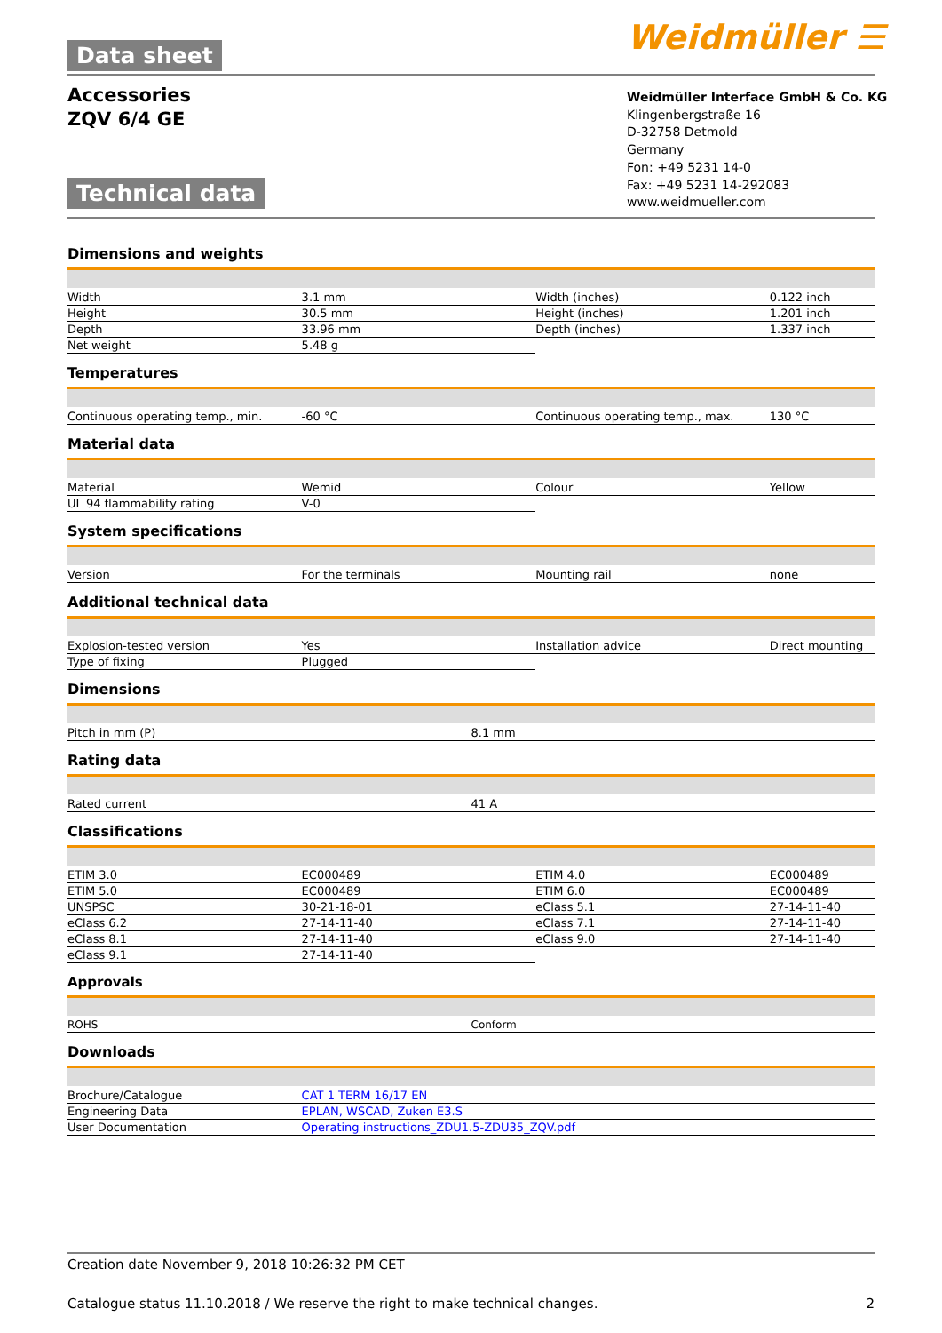Data sheet
Accessories
ZQV 6/4 GE
Technical data
Weidmüller ☰
Weidmüller Interface GmbH & Co. KG
Klingenbergstraße 16
D-32758 Detmold
Germany
Fon: +49 5231 14-0
Fax: +49 5231 14-292083
www.weidmueller.com
Dimensions and weights
| Width | 3.1 mm | Width (inches) | 0.122 inch |
| Height | 30.5 mm | Height (inches) | 1.201 inch |
| Depth | 33.96 mm | Depth (inches) | 1.337 inch |
| Net weight | 5.48 g | | |
Temperatures
| Continuous operating temp., min. | -60 °C | Continuous operating temp., max. | 130 °C |
Material data
| Material | Wemid | Colour | Yellow |
| UL 94 flammability rating | V-0 | | |
System specifications
| Version | For the terminals | Mounting rail | none |
Additional technical data
| Explosion-tested version | Yes | Installation advice | Direct mounting |
| Type of fixing | Plugged | | |
Dimensions
| Pitch in mm (P) | 8.1 mm |
Rating data
| Rated current | 41 A |
Classifications
| ETIM 3.0 | EC000489 | ETIM 4.0 | EC000489 |
| ETIM 5.0 | EC000489 | ETIM 6.0 | EC000489 |
| UNSPSC | 30-21-18-01 | eClass 5.1 | 27-14-11-40 |
| eClass 6.2 | 27-14-11-40 | eClass 7.1 | 27-14-11-40 |
| eClass 8.1 | 27-14-11-40 | eClass 9.0 | 27-14-11-40 |
| eClass 9.1 | 27-14-11-40 | | |
Approvals
| ROHS | Conform |
Downloads
| Brochure/Catalogue | CAT 1 TERM 16/17 EN |
| Engineering Data | EPLAN, WSCAD, Zuken E3.S |
| User Documentation | Operating instructions_ZDU1.5-ZDU35_ZQV.pdf |
Creation date November 9, 2018 10:26:32 PM CET
Catalogue status 11.10.2018 / We reserve the right to make technical changes. 2